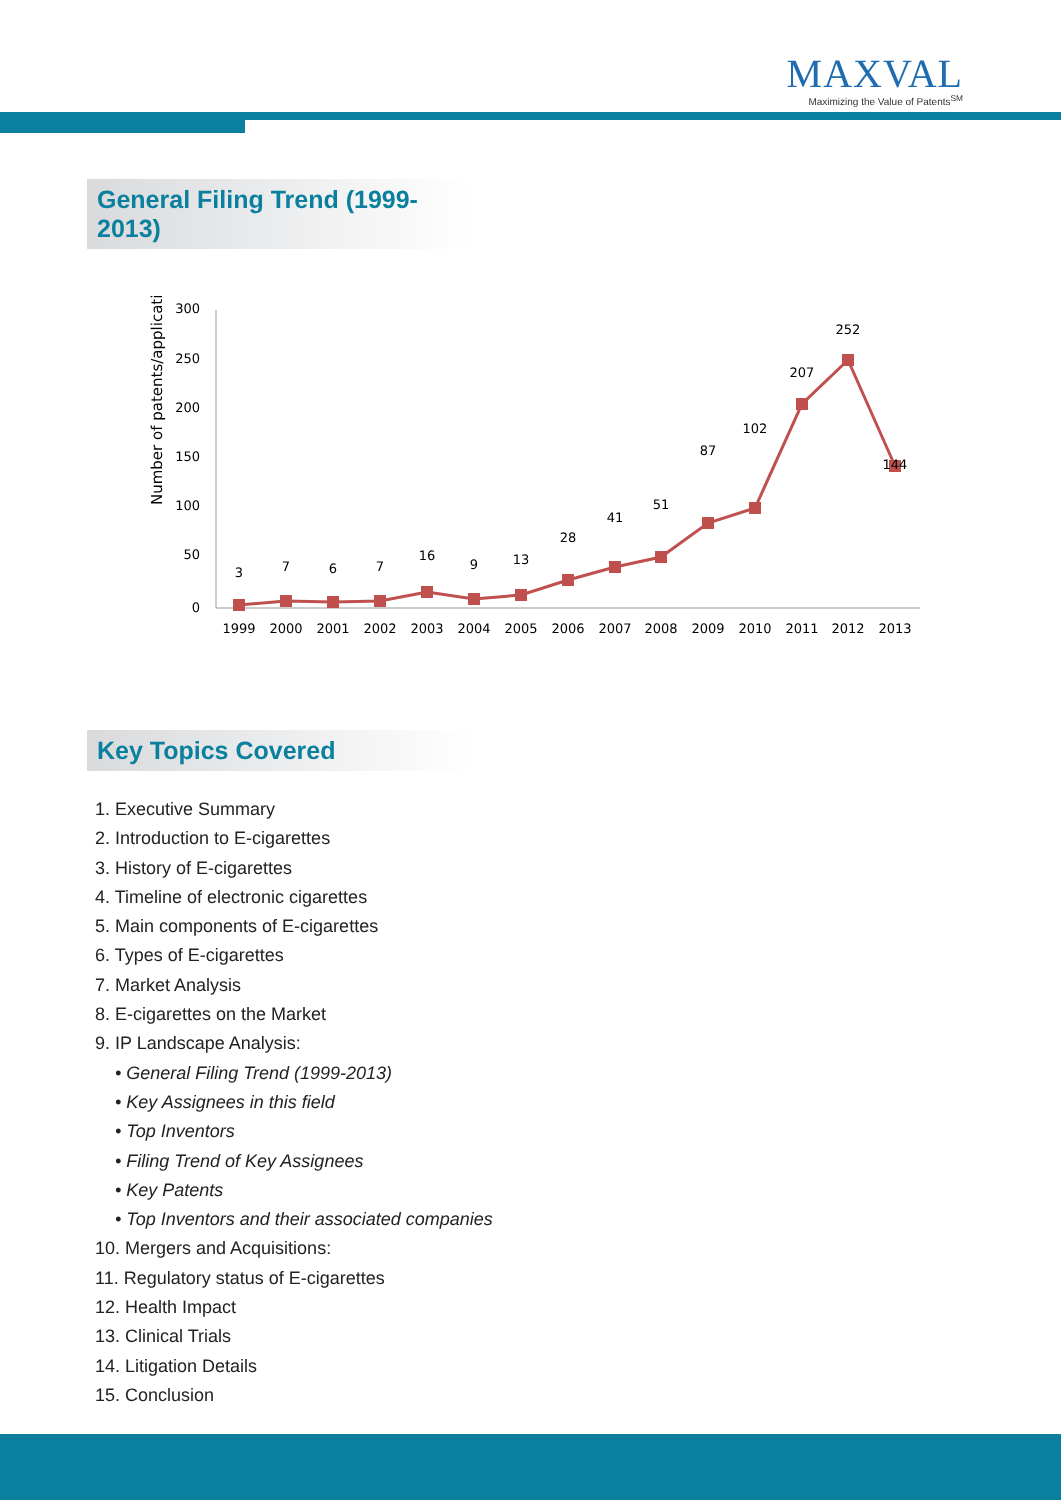MAXVAL
Maximizing the Value of Patents<sup>SM</sup>
General Filing Trend (1999-2013)
Number of patents/applications
300
250
200
150
100
50
0
3
7
6
7
16
9
13
28
41
51
87
102
207
252
144
1999
2000
2001
2002
2003
2004
2005
2006
2007
2008
2009
2010
2011
2012
2013
Key Topics Covered
1. Executive Summary
2. Introduction to E-cigarettes
3. History of E-cigarettes
4. Timeline of electronic cigarettes
5. Main components of E-cigarettes
6. Types of E-cigarettes
7. Market Analysis
8. E-cigarettes on the Market
9. IP Landscape Analysis:
• General Filing Trend (1999-2013)
• Key Assignees in this field
• Top Inventors
• Filing Trend of Key Assignees
• Key Patents
• Top Inventors and their associated companies
10. Mergers and Acquisitions:
11. Regulatory status of E-cigarettes
12. Health Impact
13. Clinical Trials
14. Litigation Details
15. Conclusion